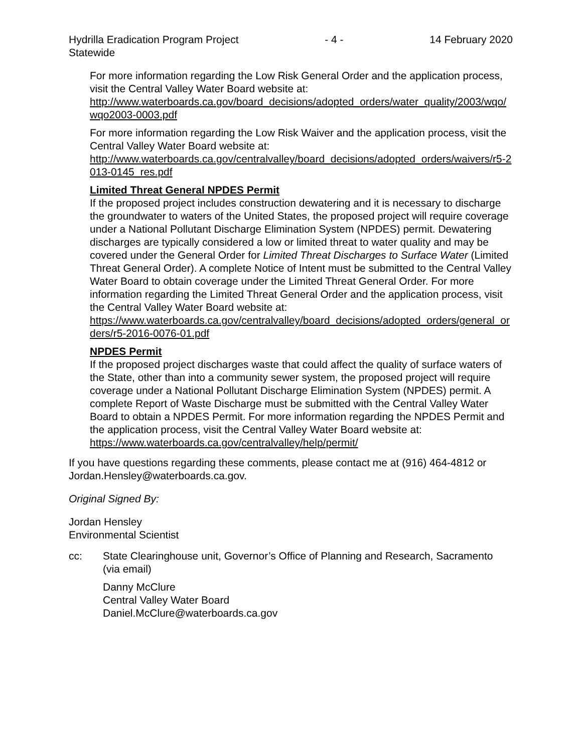Hydrilla Eradication Program Project
Statewide - 4 - 14 February 2020
For more information regarding the Low Risk General Order and the application process, visit the Central Valley Water Board website at:
http://www.waterboards.ca.gov/board_decisions/adopted_orders/water_quality/2003/wqo/wqo2003-0003.pdf
For more information regarding the Low Risk Waiver and the application process, visit the Central Valley Water Board website at:
http://www.waterboards.ca.gov/centralvalley/board_decisions/adopted_orders/waivers/r5-2013-0145_res.pdf
Limited Threat General NPDES Permit
If the proposed project includes construction dewatering and it is necessary to discharge the groundwater to waters of the United States, the proposed project will require coverage under a National Pollutant Discharge Elimination System (NPDES) permit. Dewatering discharges are typically considered a low or limited threat to water quality and may be covered under the General Order for Limited Threat Discharges to Surface Water (Limited Threat General Order). A complete Notice of Intent must be submitted to the Central Valley Water Board to obtain coverage under the Limited Threat General Order. For more information regarding the Limited Threat General Order and the application process, visit the Central Valley Water Board website at:
https://www.waterboards.ca.gov/centralvalley/board_decisions/adopted_orders/general_orders/r5-2016-0076-01.pdf
NPDES Permit
If the proposed project discharges waste that could affect the quality of surface waters of the State, other than into a community sewer system, the proposed project will require coverage under a National Pollutant Discharge Elimination System (NPDES) permit. A complete Report of Waste Discharge must be submitted with the Central Valley Water Board to obtain a NPDES Permit. For more information regarding the NPDES Permit and the application process, visit the Central Valley Water Board website at:
https://www.waterboards.ca.gov/centralvalley/help/permit/
If you have questions regarding these comments, please contact me at (916) 464-4812 or Jordan.Hensley@waterboards.ca.gov.
Original Signed By:
Jordan Hensley
Environmental Scientist
cc: State Clearinghouse unit, Governor’s Office of Planning and Research, Sacramento (via email)
Danny McClure
Central Valley Water Board
Daniel.McClure@waterboards.ca.gov